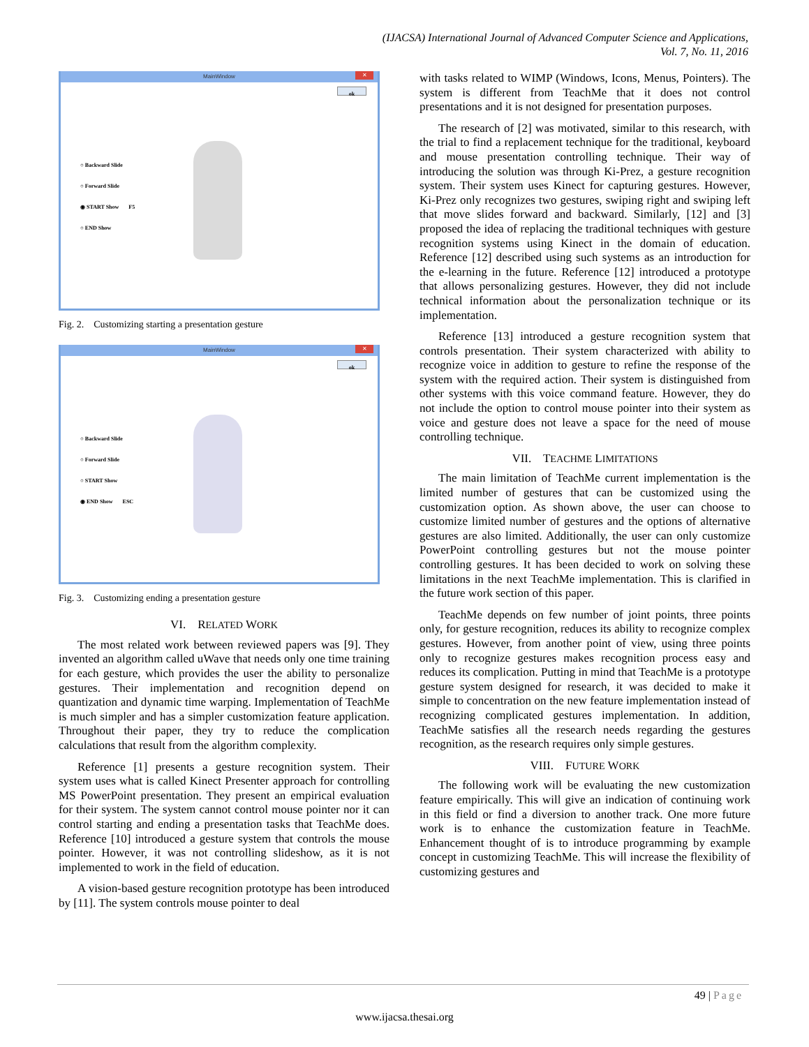(IJACSA) International Journal of Advanced Computer Science and Applications,
Vol. 7, No. 11, 2016
MainWindow ✕
ok
○ Backward Slide
○ Forward Slide
◉ START Show F5
○ END Show
Fig. 2. Customizing starting a presentation gesture
MainWindow ✕
ok
○ Backward Slide
○ Forward Slide
○ START Show
◉ END Show ESC
Fig. 3. Customizing ending a presentation gesture
VI. RELATED WORK
The most related work between reviewed papers was [9]. They invented an algorithm called uWave that needs only one time training for each gesture, which provides the user the ability to personalize gestures. Their implementation and recognition depend on quantization and dynamic time warping. Implementation of TeachMe is much simpler and has a simpler customization feature application. Throughout their paper, they try to reduce the complication calculations that result from the algorithm complexity.
Reference [1] presents a gesture recognition system. Their system uses what is called Kinect Presenter approach for controlling MS PowerPoint presentation. They present an empirical evaluation for their system. The system cannot control mouse pointer nor it can control starting and ending a presentation tasks that TeachMe does. Reference [10] introduced a gesture system that controls the mouse pointer. However, it was not controlling slideshow, as it is not implemented to work in the field of education.
A vision-based gesture recognition prototype has been introduced by [11]. The system controls mouse pointer to deal
with tasks related to WIMP (Windows, Icons, Menus, Pointers). The system is different from TeachMe that it does not control presentations and it is not designed for presentation purposes.
The research of [2] was motivated, similar to this research, with the trial to find a replacement technique for the traditional, keyboard and mouse presentation controlling technique. Their way of introducing the solution was through Ki-Prez, a gesture recognition system. Their system uses Kinect for capturing gestures. However, Ki-Prez only recognizes two gestures, swiping right and swiping left that move slides forward and backward. Similarly, [12] and [3] proposed the idea of replacing the traditional techniques with gesture recognition systems using Kinect in the domain of education. Reference [12] described using such systems as an introduction for the e-learning in the future. Reference [12] introduced a prototype that allows personalizing gestures. However, they did not include technical information about the personalization technique or its implementation.
Reference [13] introduced a gesture recognition system that controls presentation. Their system characterized with ability to recognize voice in addition to gesture to refine the response of the system with the required action. Their system is distinguished from other systems with this voice command feature. However, they do not include the option to control mouse pointer into their system as voice and gesture does not leave a space for the need of mouse controlling technique.
VII. TEACHME LIMITATIONS
The main limitation of TeachMe current implementation is the limited number of gestures that can be customized using the customization option. As shown above, the user can choose to customize limited number of gestures and the options of alternative gestures are also limited. Additionally, the user can only customize PowerPoint controlling gestures but not the mouse pointer controlling gestures. It has been decided to work on solving these limitations in the next TeachMe implementation. This is clarified in the future work section of this paper.
TeachMe depends on few number of joint points, three points only, for gesture recognition, reduces its ability to recognize complex gestures. However, from another point of view, using three points only to recognize gestures makes recognition process easy and reduces its complication. Putting in mind that TeachMe is a prototype gesture system designed for research, it was decided to make it simple to concentration on the new feature implementation instead of recognizing complicated gestures implementation. In addition, TeachMe satisfies all the research needs regarding the gestures recognition, as the research requires only simple gestures.
VIII. FUTURE WORK
The following work will be evaluating the new customization feature empirically. This will give an indication of continuing work in this field or find a diversion to another track. One more future work is to enhance the customization feature in TeachMe. Enhancement thought of is to introduce programming by example concept in customizing TeachMe. This will increase the flexibility of customizing gestures and
49 | Page
www.ijacsa.thesai.org